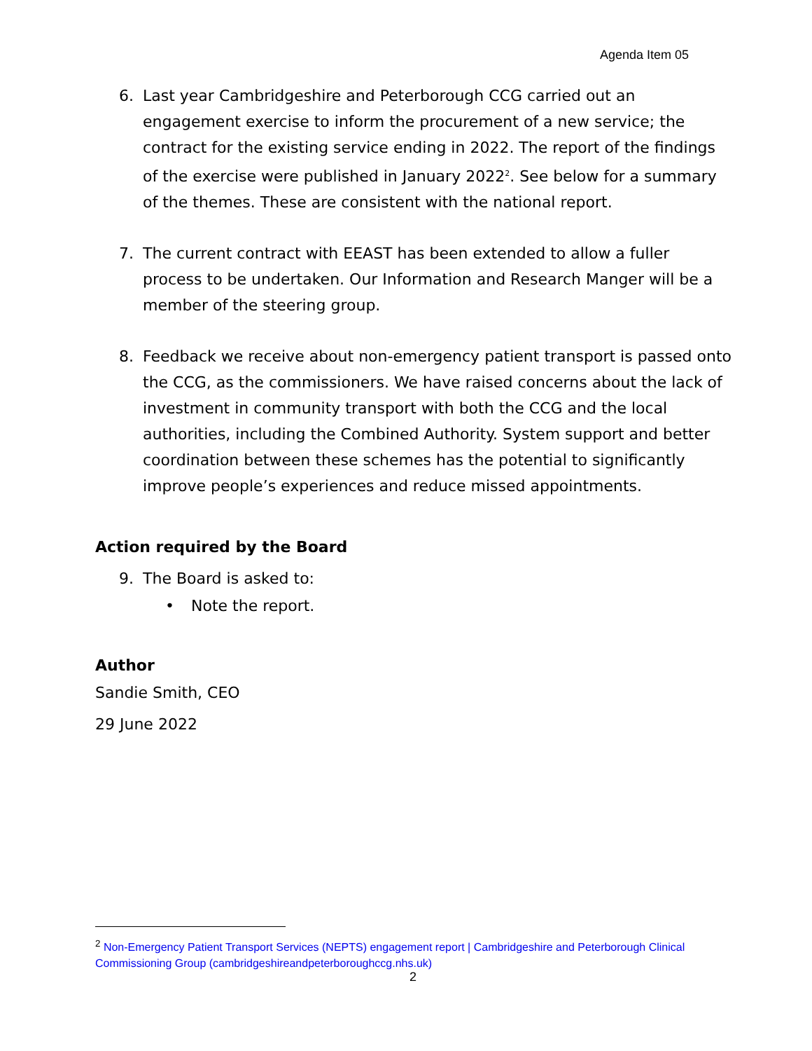Agenda Item 05
6. Last year Cambridgeshire and Peterborough CCG carried out an engagement exercise to inform the procurement of a new service; the contract for the existing service ending in 2022. The report of the findings of the exercise were published in January 2022<sup>2</sup>. See below for a summary of the themes. These are consistent with the national report.
7. The current contract with EEAST has been extended to allow a fuller process to be undertaken. Our Information and Research Manger will be a member of the steering group.
8. Feedback we receive about non-emergency patient transport is passed onto the CCG, as the commissioners. We have raised concerns about the lack of investment in community transport with both the CCG and the local authorities, including the Combined Authority. System support and better coordination between these schemes has the potential to significantly improve people’s experiences and reduce missed appointments.
Action required by the Board
9. The Board is asked to:
• Note the report.
Author
Sandie Smith, CEO
29 June 2022
<sup>2</sup> Non-Emergency Patient Transport Services (NEPTS) engagement report | Cambridgeshire and Peterborough Clinical Commissioning Group (cambridgeshireandpeterboroughccg.nhs.uk)
2